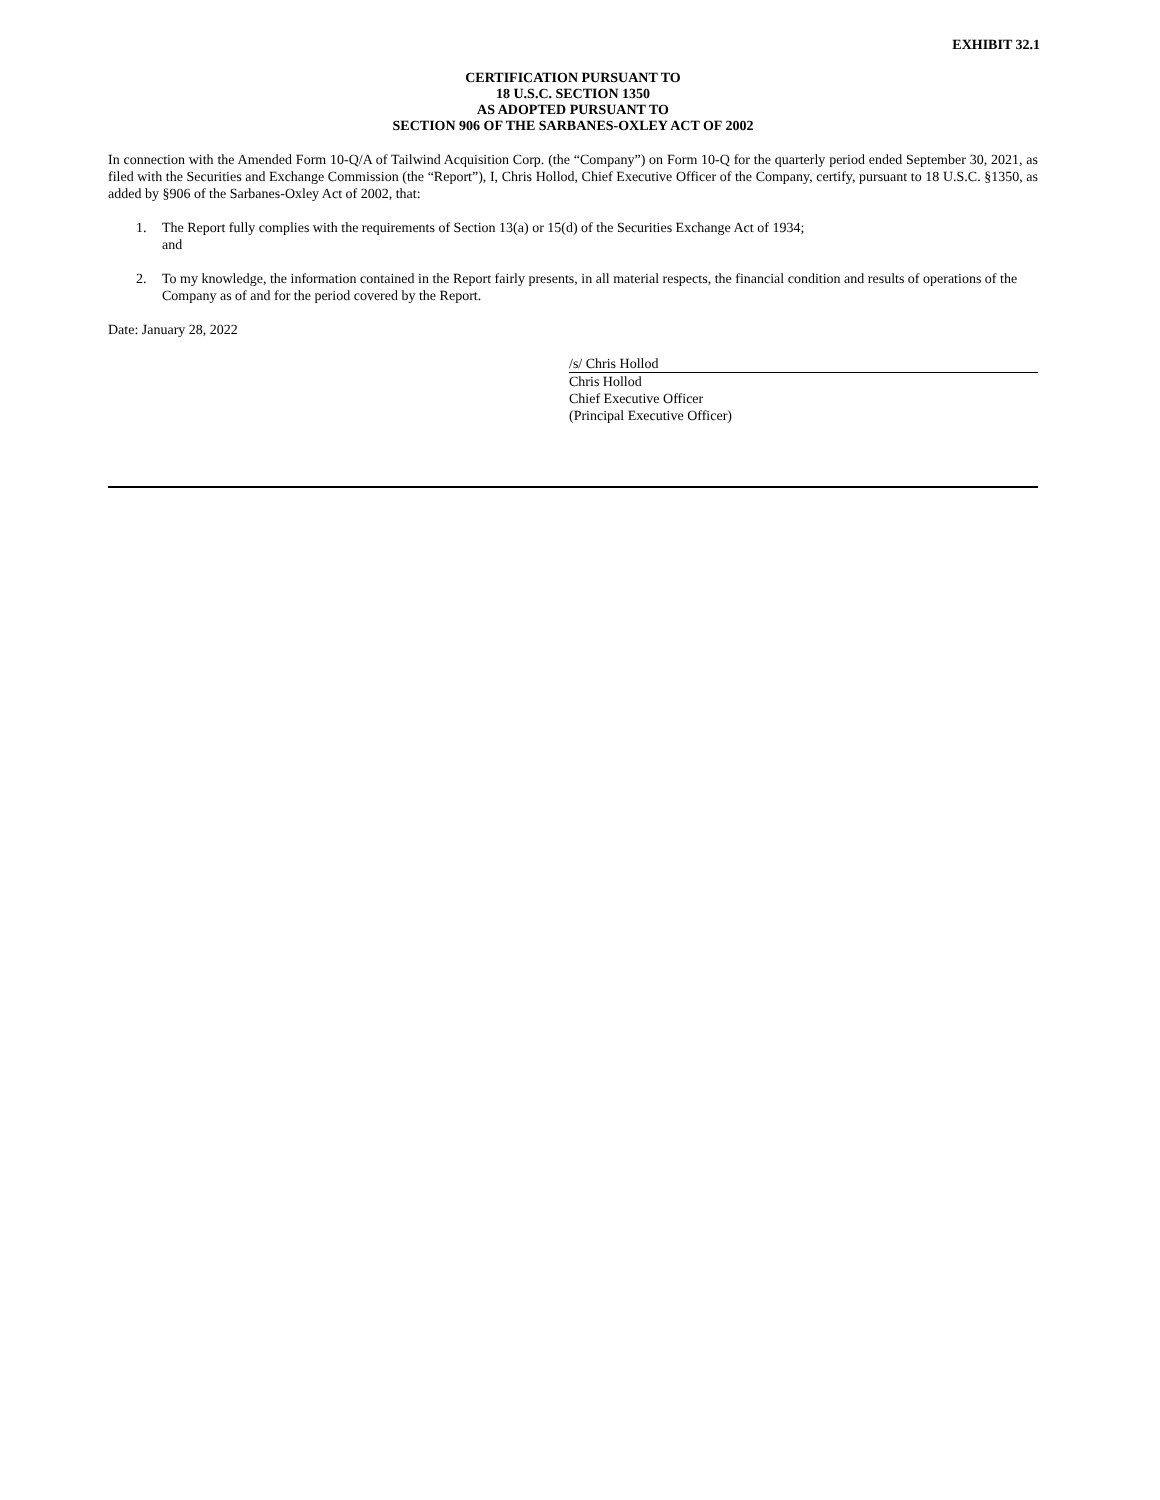EXHIBIT 32.1
CERTIFICATION PURSUANT TO
18 U.S.C. SECTION 1350
AS ADOPTED PURSUANT TO
SECTION 906 OF THE SARBANES-OXLEY ACT OF 2002
In connection with the Amended Form 10-Q/A of Tailwind Acquisition Corp. (the “Company”) on Form 10-Q for the quarterly period ended September 30, 2021, as filed with the Securities and Exchange Commission (the “Report”), I, Chris Hollod, Chief Executive Officer of the Company, certify, pursuant to 18 U.S.C. §1350, as added by §906 of the Sarbanes-Oxley Act of 2002, that:
1. The Report fully complies with the requirements of Section 13(a) or 15(d) of the Securities Exchange Act of 1934;
and
2. To my knowledge, the information contained in the Report fairly presents, in all material respects, the financial condition and results of operations of the Company as of and for the period covered by the Report.
Date: January 28, 2022
/s/ Chris Hollod
Chris Hollod
Chief Executive Officer
(Principal Executive Officer)